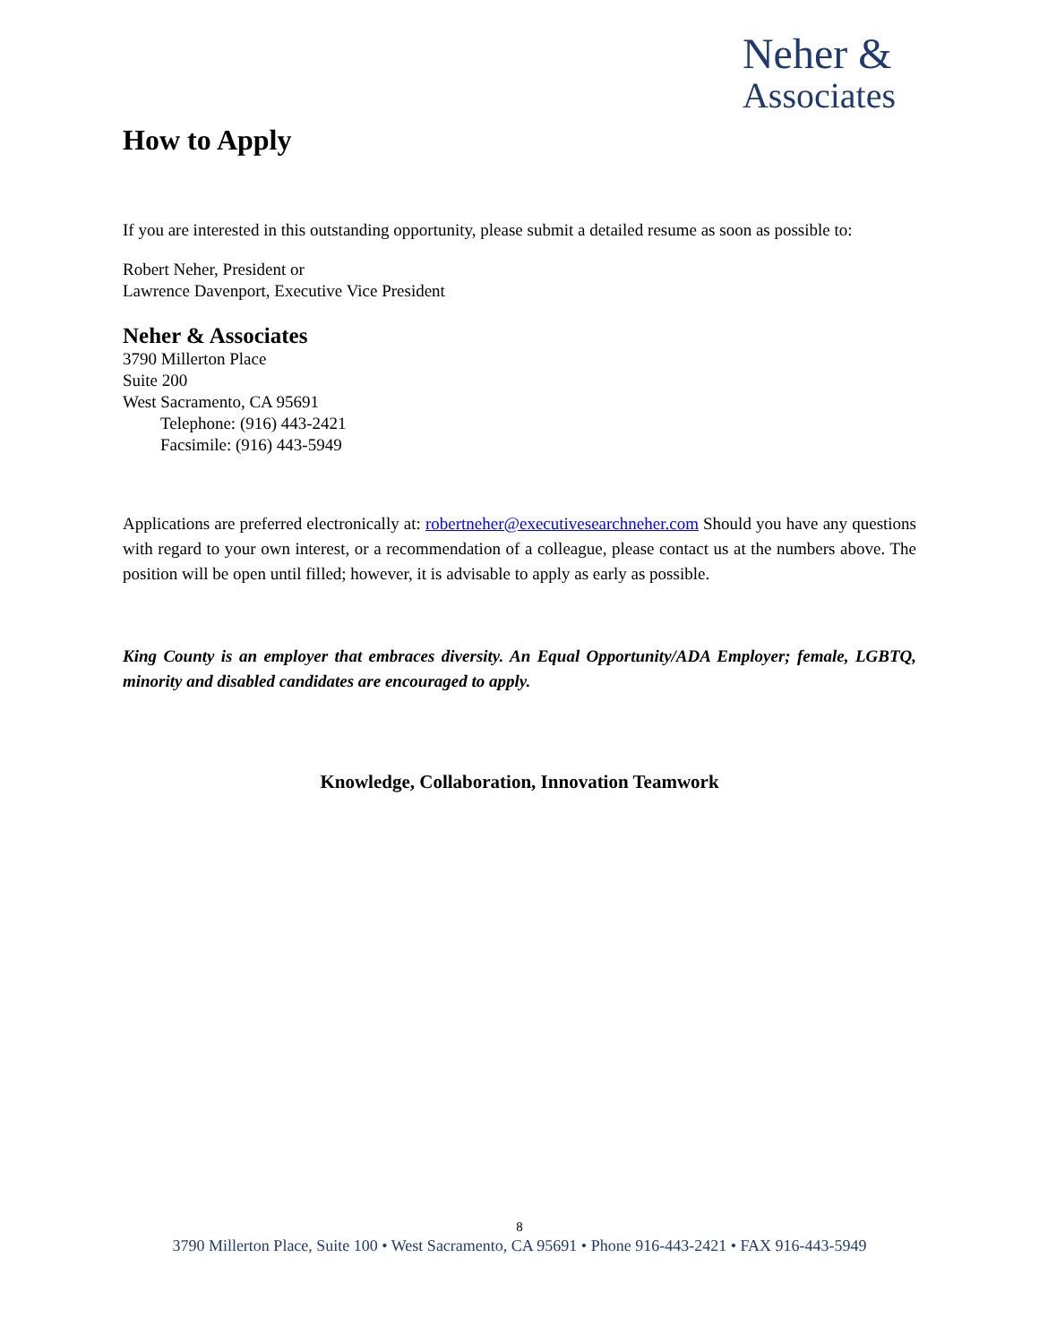Neher &
Associates
How to Apply
If you are interested in this outstanding opportunity, please submit a detailed resume as soon as possible to:
Robert Neher, President or
Lawrence Davenport, Executive Vice President
Neher & Associates
3790 Millerton Place
Suite 200
West Sacramento, CA 95691
Telephone: (916) 443-2421
Facsimile: (916) 443-5949
Applications are preferred electronically at: robertneher@executivesearchneher.com Should you have any questions with regard to your own interest, or a recommendation of a colleague, please contact us at the numbers above. The position will be open until filled; however, it is advisable to apply as early as possible.
King County is an employer that embraces diversity. An Equal Opportunity/ADA Employer; female, LGBTQ, minority and disabled candidates are encouraged to apply.
Knowledge, Collaboration, Innovation Teamwork
8
3790 Millerton Place, Suite 100 • West Sacramento, CA 95691 • Phone 916-443-2421 • FAX 916-443-5949